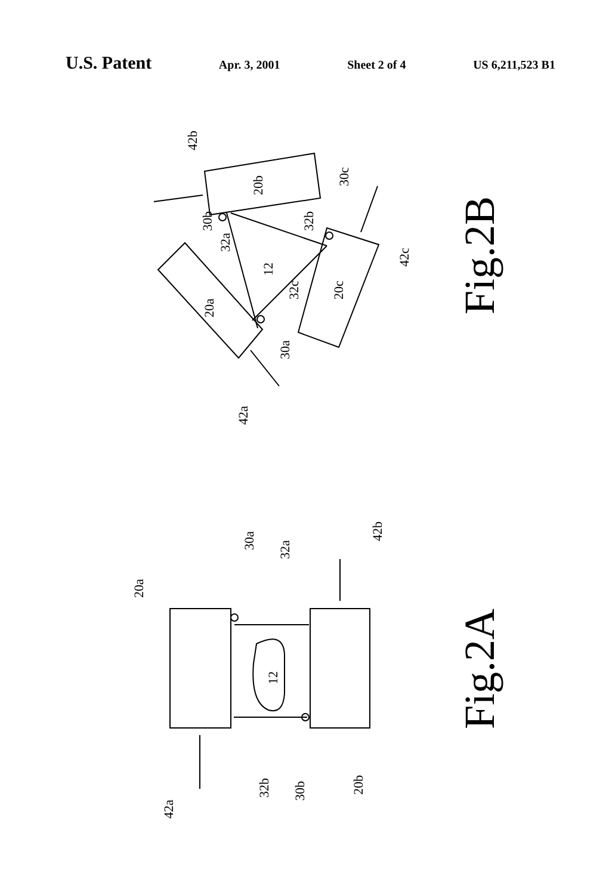U.S. Patent Apr. 3, 2001 Sheet 2 of 4 US 6,211,523 B1
30b
42b
20b
30c
32b
32a
12
32c
20a
20c
30a
42c
42a
Fig.2B
20a
30a
32a
42b
12
42a
32b
30b
20b
Fig.2A